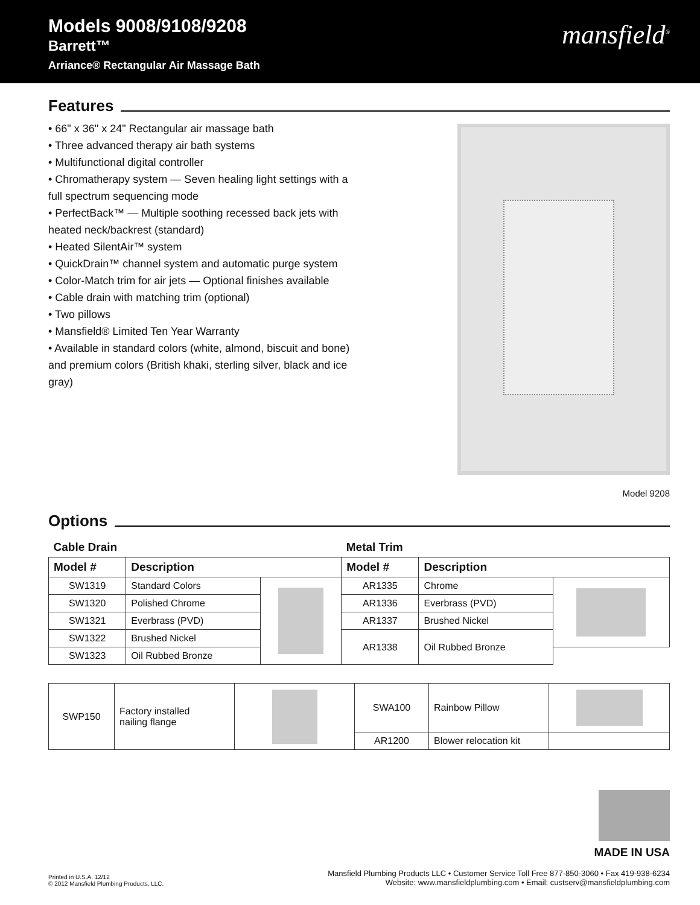Models 9008/9108/9208
Barrett™
Arriance® Rectangular Air Massage Bath
mansfield<sup>®</sup>
Features
• 66" x 36" x 24" Rectangular air massage bath
• Three advanced therapy air bath systems
• Multifunctional digital controller
• Chromatherapy system — Seven healing light settings with a full spectrum sequencing mode
• PerfectBack™ — Multiple soothing recessed back jets with heated neck/backrest (standard)
• Heated SilentAir™ system
• QuickDrain™ channel system and automatic purge system
• Color-Match trim for air jets — Optional finishes available
• Cable drain with matching trim (optional)
• Two pillows
• Mansfield® Limited Ten Year Warranty
• Available in standard colors (white, almond, biscuit and bone) and premium colors (British khaki, sterling silver, black and ice gray)
Model 9208
Options
| Cable Drain | | | Metal Trim | | |
| Model # | Description | | Model # | Description | |
| SW1319 | Standard Colors | | AR1335 | Chrome | |
| SW1320 | Polished Chrome | | AR1336 | Everbrass (PVD) | |
| SW1321 | Everbrass (PVD) | | AR1337 | Brushed Nickel | |
| SW1322 | Brushed Nickel | | AR1338 | Oil Rubbed Bronze | |
| SW1323 | Oil Rubbed Bronze | | | | |
| SWP150 | Factory installed nailing flange | | SWA100 | Rainbow Pillow | |
| | | | AR1200 | Blower relocation kit | |
Printed in U.S.A. 12/12
© 2012 Mansfield Plumbing Products, LLC.
MADE IN USA
Mansfield Plumbing Products LLC • Customer Service Toll Free 877-850-3060 • Fax 419-938-6234
Website: www.mansfieldplumbing.com • Email: custserv@mansfieldplumbing.com